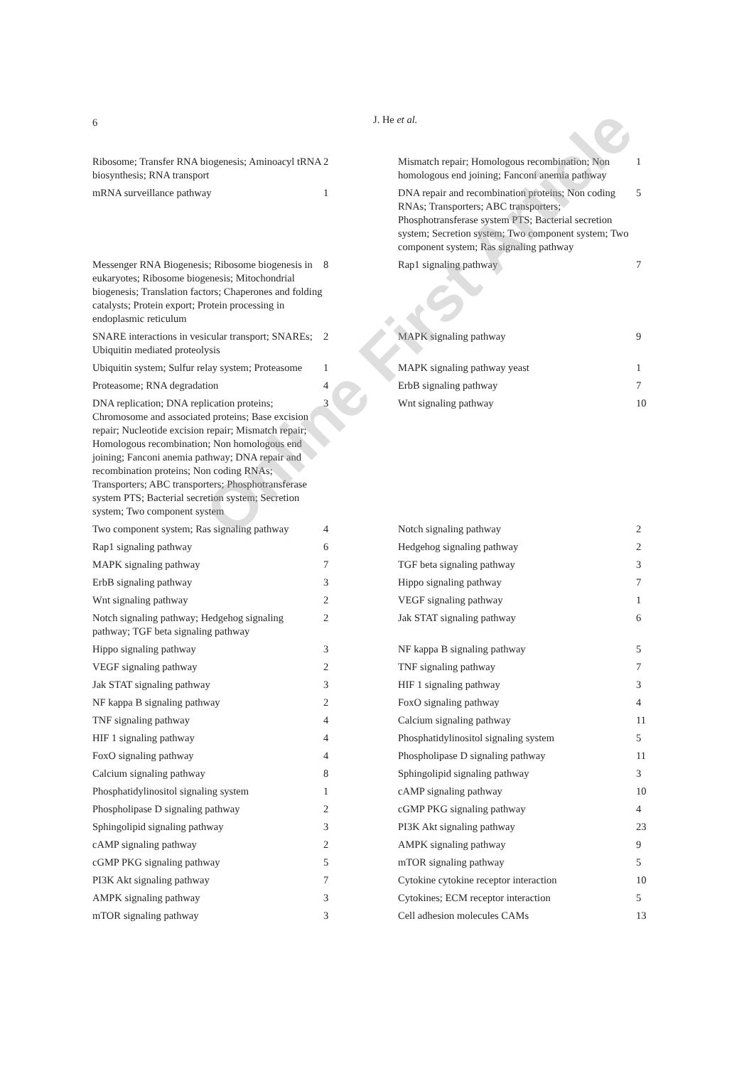6 J. He et al.
| Ribosome; Transfer RNA biogenesis; Aminoacyl tRNA biosynthesis; RNA transport | 2 | Mismatch repair; Homologous recombination; Non homologous end joining; Fanconi anemia pathway | 1 |
| mRNA surveillance pathway | 1 | DNA repair and recombination proteins; Non coding RNAs; Transporters; ABC transporters; Phosphotransferase system PTS; Bacterial secretion system; Secretion system; Two component system; Two component system; Ras signaling pathway | 5 |
| Messenger RNA Biogenesis; Ribosome biogenesis in eukaryotes; Ribosome biogenesis; Mitochondrial biogenesis; Translation factors; Chaperones and folding catalysts; Protein export; Protein processing in endoplasmic reticulum | 8 | Rap1 signaling pathway | 7 |
| SNARE interactions in vesicular transport; SNAREs; Ubiquitin mediated proteolysis | 2 | MAPK signaling pathway | 9 |
| Ubiquitin system; Sulfur relay system; Proteasome | 1 | MAPK signaling pathway yeast | 1 |
| Proteasome; RNA degradation | 4 | ErbB signaling pathway | 7 |
| DNA replication; DNA replication proteins; Chromosome and associated proteins; Base excision repair; Nucleotide excision repair; Mismatch repair; Homologous recombination; Non homologous end joining; Fanconi anemia pathway; DNA repair and recombination proteins; Non coding RNAs; Transporters; ABC transporters; Phosphotransferase system PTS; Bacterial secretion system; Secretion system; Two component system | 3 | Wnt signaling pathway | 10 |
| Two component system; Ras signaling pathway | 4 | Notch signaling pathway | 2 |
| Rap1 signaling pathway | 6 | Hedgehog signaling pathway | 2 |
| MAPK signaling pathway | 7 | TGF beta signaling pathway | 3 |
| ErbB signaling pathway | 3 | Hippo signaling pathway | 7 |
| Wnt signaling pathway | 2 | VEGF signaling pathway | 1 |
| Notch signaling pathway; Hedgehog signaling pathway; TGF beta signaling pathway | 2 | Jak STAT signaling pathway | 6 |
| Hippo signaling pathway | 3 | NF kappa B signaling pathway | 5 |
| VEGF signaling pathway | 2 | TNF signaling pathway | 7 |
| Jak STAT signaling pathway | 3 | HIF 1 signaling pathway | 3 |
| NF kappa B signaling pathway | 2 | FoxO signaling pathway | 4 |
| TNF signaling pathway | 4 | Calcium signaling pathway | 11 |
| HIF 1 signaling pathway | 4 | Phosphatidylinositol signaling system | 5 |
| FoxO signaling pathway | 4 | Phospholipase D signaling pathway | 11 |
| Calcium signaling pathway | 8 | Sphingolipid signaling pathway | 3 |
| Phosphatidylinositol signaling system | 1 | cAMP signaling pathway | 10 |
| Phospholipase D signaling pathway | 2 | cGMP PKG signaling pathway | 4 |
| Sphingolipid signaling pathway | 3 | PI3K Akt signaling pathway | 23 |
| cAMP signaling pathway | 2 | AMPK signaling pathway | 9 |
| cGMP PKG signaling pathway | 5 | mTOR signaling pathway | 5 |
| PI3K Akt signaling pathway | 7 | Cytokine cytokine receptor interaction | 10 |
| AMPK signaling pathway | 3 | Cytokines; ECM receptor interaction | 5 |
| mTOR signaling pathway | 3 | Cell adhesion molecules CAMs | 13 |
Online First Article